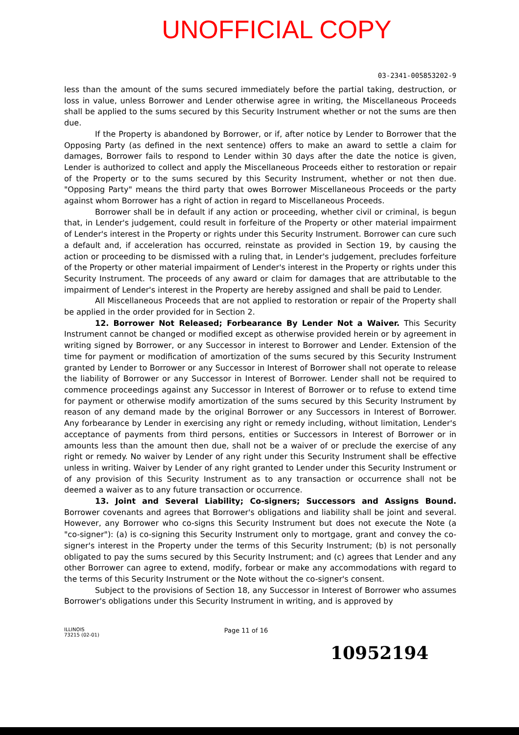UNOFFICIAL COPY
03-2341-005853202-9
less than the amount of the sums secured immediately before the partial taking, destruction, or loss in value, unless Borrower and Lender otherwise agree in writing, the Miscellaneous Proceeds shall be applied to the sums secured by this Security Instrument whether or not the sums are then due.
If the Property is abandoned by Borrower, or if, after notice by Lender to Borrower that the Opposing Party (as defined in the next sentence) offers to make an award to settle a claim for damages, Borrower fails to respond to Lender within 30 days after the date the notice is given, Lender is authorized to collect and apply the Miscellaneous Proceeds either to restoration or repair of the Property or to the sums secured by this Security Instrument, whether or not then due. "Opposing Party" means the third party that owes Borrower Miscellaneous Proceeds or the party against whom Borrower has a right of action in regard to Miscellaneous Proceeds.
Borrower shall be in default if any action or proceeding, whether civil or criminal, is begun that, in Lender's judgement, could result in forfeiture of the Property or other material impairment of Lender's interest in the Property or rights under this Security Instrument. Borrower can cure such a default and, if acceleration has occurred, reinstate as provided in Section 19, by causing the action or proceeding to be dismissed with a ruling that, in Lender's judgement, precludes forfeiture of the Property or other material impairment of Lender's interest in the Property or rights under this Security Instrument. The proceeds of any award or claim for damages that are attributable to the impairment of Lender's interest in the Property are hereby assigned and shall be paid to Lender.
All Miscellaneous Proceeds that are not applied to restoration or repair of the Property shall be applied in the order provided for in Section 2.
12. Borrower Not Released; Forbearance By Lender Not a Waiver. This Security Instrument cannot be changed or modified except as otherwise provided herein or by agreement in writing signed by Borrower, or any Successor in interest to Borrower and Lender. Extension of the time for payment or modification of amortization of the sums secured by this Security Instrument granted by Lender to Borrower or any Successor in Interest of Borrower shall not operate to release the liability of Borrower or any Successor in Interest of Borrower. Lender shall not be required to commence proceedings against any Successor in Interest of Borrower or to refuse to extend time for payment or otherwise modify amortization of the sums secured by this Security Instrument by reason of any demand made by the original Borrower or any Successors in Interest of Borrower. Any forbearance by Lender in exercising any right or remedy including, without limitation, Lender's acceptance of payments from third persons, entities or Successors in Interest of Borrower or in amounts less than the amount then due, shall not be a waiver of or preclude the exercise of any right or remedy. No waiver by Lender of any right under this Security Instrument shall be effective unless in writing. Waiver by Lender of any right granted to Lender under this Security Instrument or of any provision of this Security Instrument as to any transaction or occurrence shall not be deemed a waiver as to any future transaction or occurrence.
13. Joint and Several Liability; Co-signers; Successors and Assigns Bound. Borrower covenants and agrees that Borrower's obligations and liability shall be joint and several. However, any Borrower who co-signs this Security Instrument but does not execute the Note (a "co-signer"): (a) is co-signing this Security Instrument only to mortgage, grant and convey the co-signer's interest in the Property under the terms of this Security Instrument; (b) is not personally obligated to pay the sums secured by this Security Instrument; and (c) agrees that Lender and any other Borrower can agree to extend, modify, forbear or make any accommodations with regard to the terms of this Security Instrument or the Note without the co-signer's consent.
Subject to the provisions of Section 18, any Successor in Interest of Borrower who assumes Borrower's obligations under this Security Instrument in writing, and is approved by
ILLINOIS
73215 (02-01)
Page 11 of 16
10952194